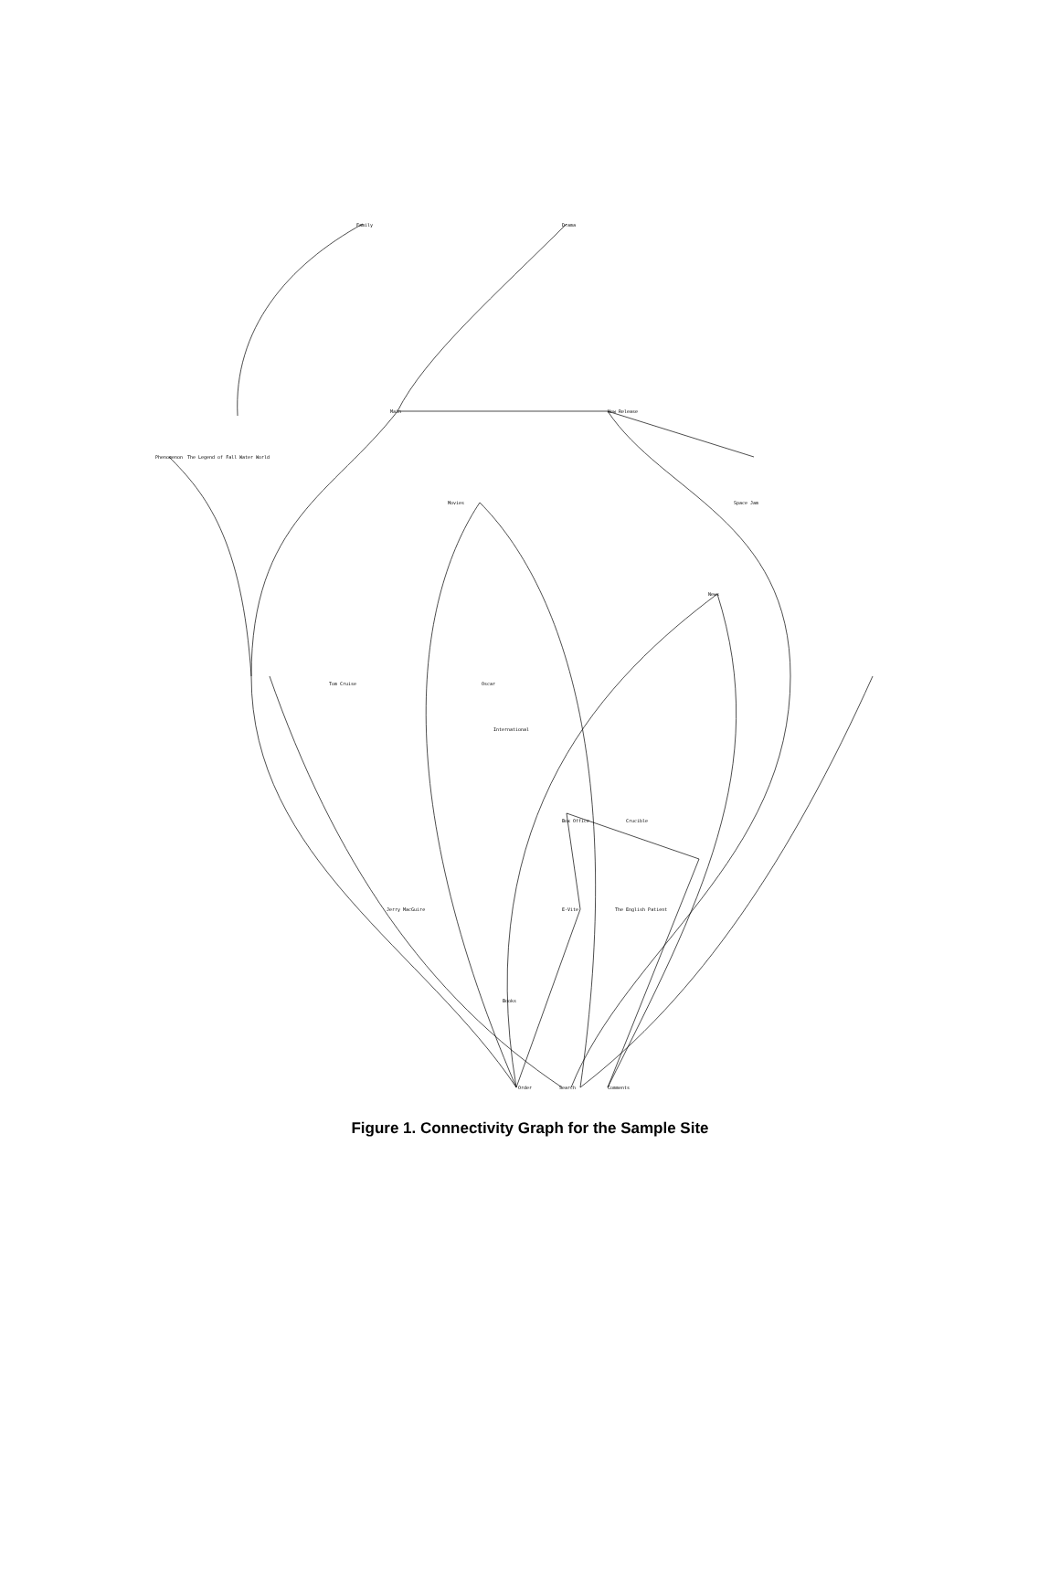Family
Drama
Main
New Release
Phenomenon
The Legend of Fall
Water World
Movies
Space Jam
News
Tom Cruise
Oscar
International
Box Office
Crucible
Jerry MacGuire
E-Vite
The English Patient
Books
Order
Search
Comments
Figure 1. Connectivity Graph for the Sample Site